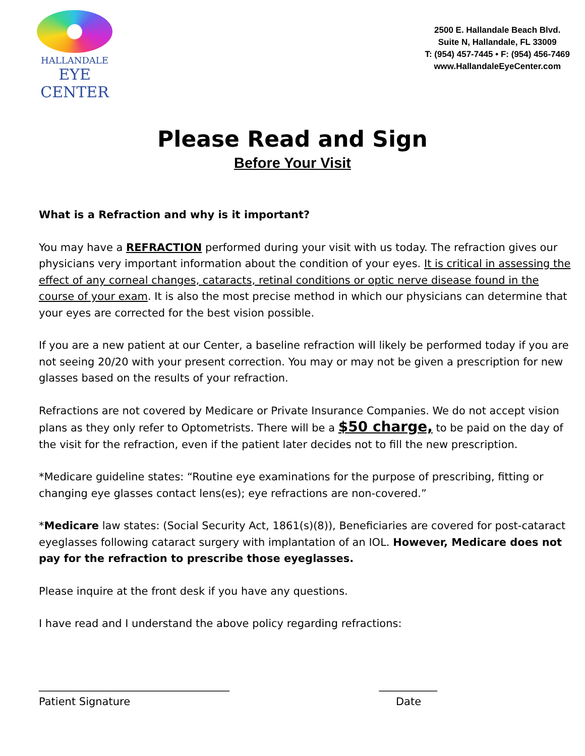HALLANDALE
EYE CENTER
2500 E. Hallandale Beach Blvd.
Suite N, Hallandale, FL 33009
T: (954) 457-7445 • F: (954) 456-7469
www.HallandaleEyeCenter.com
Please Read and Sign
Before Your Visit
What is a Refraction and why is it important?
You may have a REFRACTION performed during your visit with us today. The refraction gives our physicians very important information about the condition of your eyes. It is critical in assessing the effect of any corneal changes, cataracts, retinal conditions or optic nerve disease found in the course of your exam. It is also the most precise method in which our physicians can determine that your eyes are corrected for the best vision possible.
If you are a new patient at our Center, a baseline refraction will likely be performed today if you are not seeing 20/20 with your present correction. You may or may not be given a prescription for new glasses based on the results of your refraction.
Refractions are not covered by Medicare or Private Insurance Companies. We do not accept vision plans as they only refer to Optometrists. There will be a $50 charge, to be paid on the day of the visit for the refraction, even if the patient later decides not to fill the new prescription.
*Medicare guideline states: “Routine eye examinations for the purpose of prescribing, fitting or changing eye glasses contact lens(es); eye refractions are non-covered.”
*Medicare law states: (Social Security Act, 1861(s)(8)), Beneficiaries are covered for post-cataract eyeglasses following cataract surgery with implantation of an IOL. However, Medicare does not pay for the refraction to prescribe those eyeglasses.
Please inquire at the front desk if you have any questions.
I have read and I understand the above policy regarding refractions:
____________________________________
Patient Signature
___________
Date